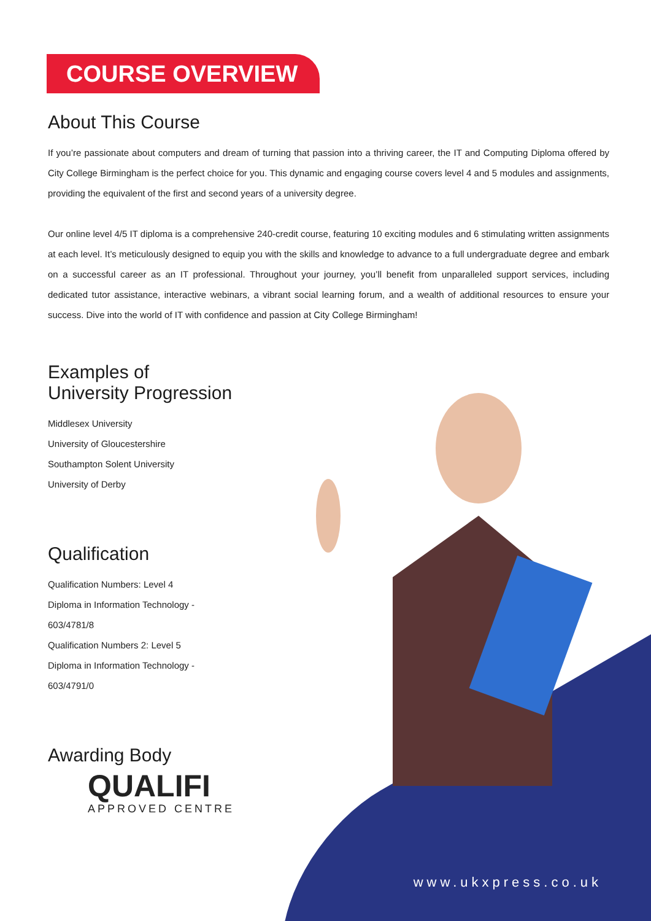COURSE OVERVIEW
About This Course
If you’re passionate about computers and dream of turning that passion into a thriving career, the IT and Computing Diploma offered by City College Birmingham is the perfect choice for you. This dynamic and engaging course covers level 4 and 5 modules and assignments, providing the equivalent of the first and second years of a university degree.
Our online level 4/5 IT diploma is a comprehensive 240-credit course, featuring 10 exciting modules and 6 stimulating written assignments at each level. It’s meticulously designed to equip you with the skills and knowledge to advance to a full undergraduate degree and embark on a successful career as an IT professional. Throughout your journey, you’ll benefit from unparalleled support services, including dedicated tutor assistance, interactive webinars, a vibrant social learning forum, and a wealth of additional resources to ensure your success. Dive into the world of IT with confidence and passion at City College Birmingham!
Examples of
University Progression
Middlesex University
University of Gloucestershire
Southampton Solent University
University of Derby
Qualification
Qualification Numbers: Level 4
Diploma in Information Technology -
603/4781/8
Qualification Numbers 2: Level 5
Diploma in Information Technology -
603/4791/0
Awarding Body
QUALIFI
APPROVED CENTRE
www.ukxpress.co.uk